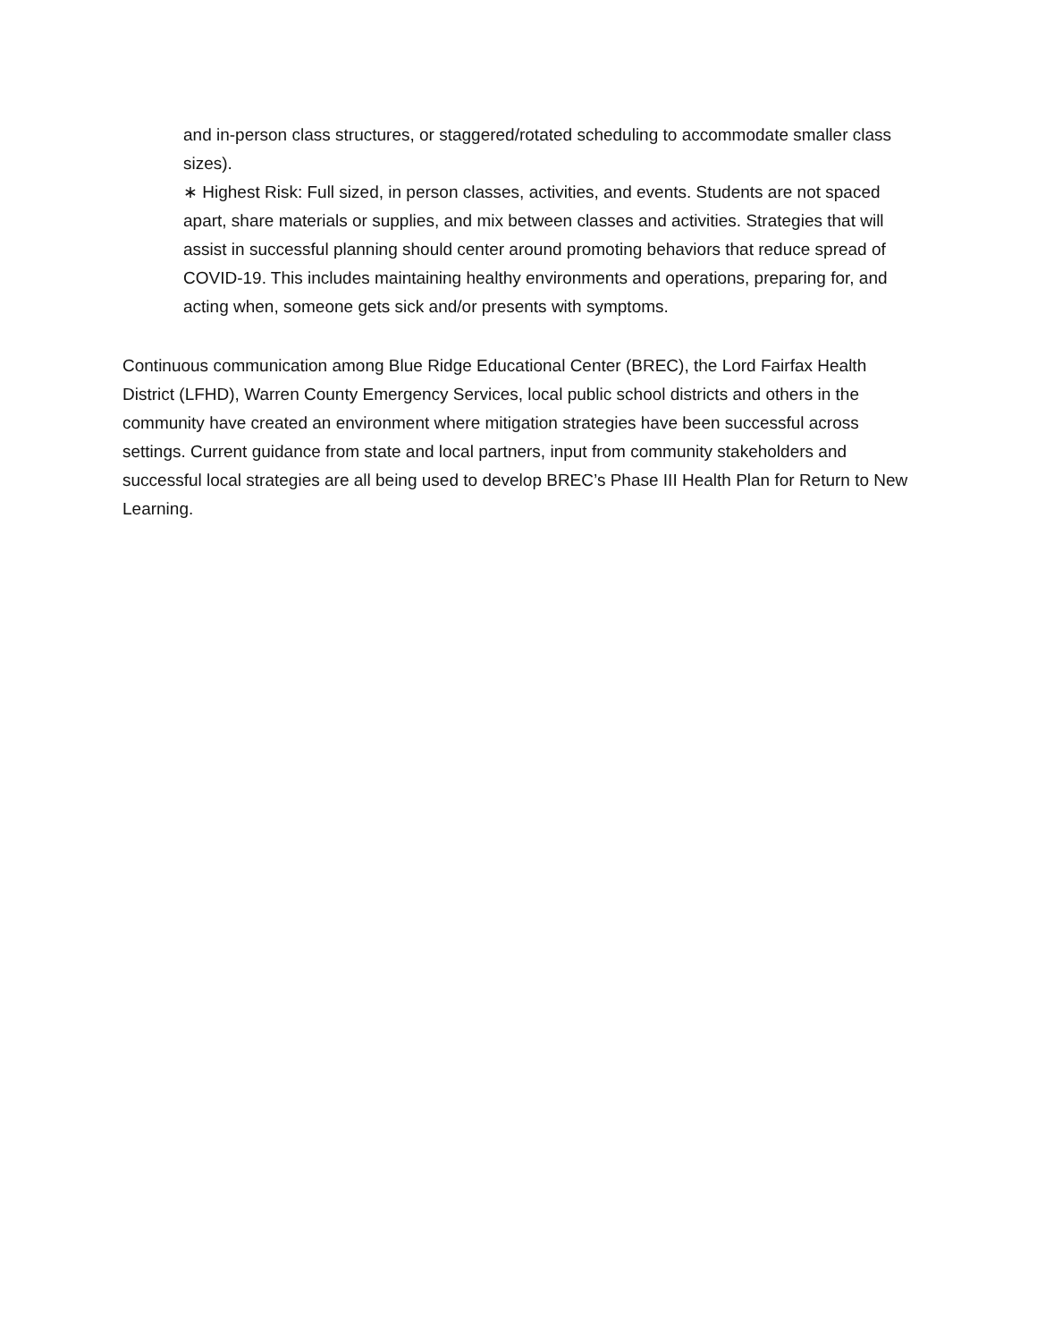and in-person class structures, or staggered/rotated scheduling to accommodate smaller class sizes).
∗ Highest Risk: Full sized, in person classes, activities, and events. Students are not spaced apart, share materials or supplies, and mix between classes and activities. Strategies that will assist in successful planning should center around promoting behaviors that reduce spread of COVID-19. This includes maintaining healthy environments and operations, preparing for, and acting when, someone gets sick and/or presents with symptoms.
Continuous communication among Blue Ridge Educational Center (BREC), the Lord Fairfax Health District (LFHD), Warren County Emergency Services, local public school districts and others in the community have created an environment where mitigation strategies have been successful across settings. Current guidance from state and local partners, input from community stakeholders and successful local strategies are all being used to develop BREC’s Phase III Health Plan for Return to New Learning.